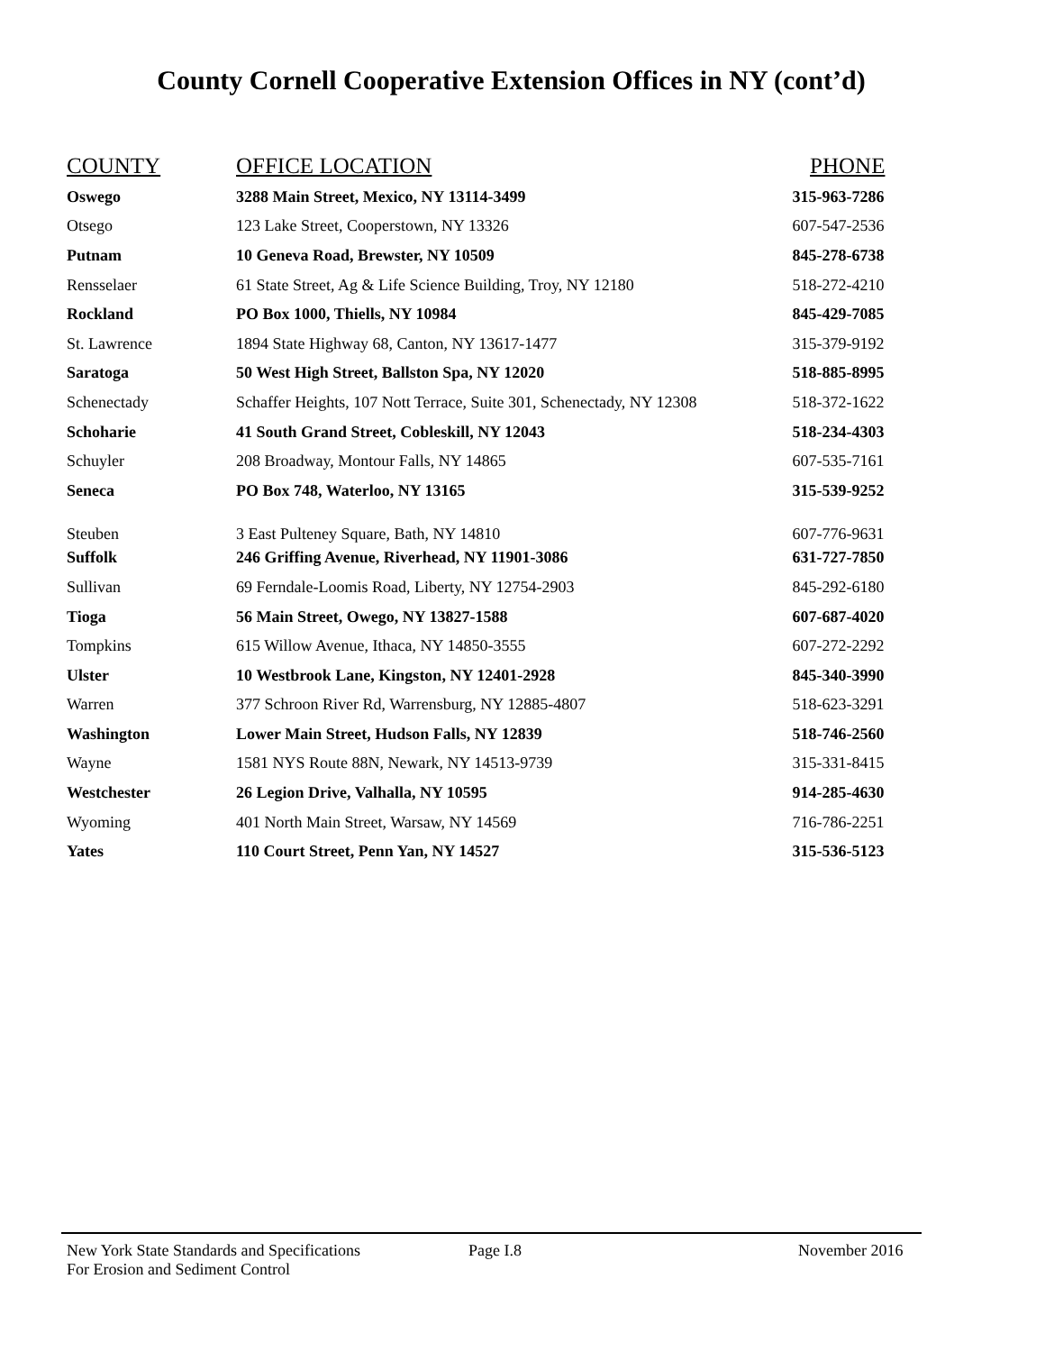County Cornell Cooperative Extension Offices in NY (cont’d)
| COUNTY | OFFICE LOCATION | PHONE |
| --- | --- | --- |
| Oswego | 3288 Main Street, Mexico, NY 13114-3499 | 315-963-7286 |
| Otsego | 123 Lake Street, Cooperstown, NY 13326 | 607-547-2536 |
| Putnam | 10 Geneva Road, Brewster, NY 10509 | 845-278-6738 |
| Rensselaer | 61 State Street, Ag & Life Science Building, Troy, NY 12180 | 518-272-4210 |
| Rockland | PO Box 1000, Thiells, NY 10984 | 845-429-7085 |
| St. Lawrence | 1894 State Highway 68, Canton, NY 13617-1477 | 315-379-9192 |
| Saratoga | 50 West High Street, Ballston Spa, NY 12020 | 518-885-8995 |
| Schenectady | Schaffer Heights, 107 Nott Terrace, Suite 301, Schenectady, NY 12308 | 518-372-1622 |
| Schoharie | 41 South Grand Street, Cobleskill, NY 12043 | 518-234-4303 |
| Schuyler | 208 Broadway, Montour Falls, NY 14865 | 607-535-7161 |
| Seneca | PO Box 748, Waterloo, NY 13165 | 315-539-9252 |
| Steuben | 3 East Pulteney Square, Bath, NY 14810 | 607-776-9631 |
| Suffolk | 246 Griffing Avenue, Riverhead, NY 11901-3086 | 631-727-7850 |
| Sullivan | 69 Ferndale-Loomis Road, Liberty, NY 12754-2903 | 845-292-6180 |
| Tioga | 56 Main Street, Owego, NY 13827-1588 | 607-687-4020 |
| Tompkins | 615 Willow Avenue, Ithaca, NY 14850-3555 | 607-272-2292 |
| Ulster | 10 Westbrook Lane, Kingston, NY 12401-2928 | 845-340-3990 |
| Warren | 377 Schroon River Rd, Warrensburg, NY 12885-4807 | 518-623-3291 |
| Washington | Lower Main Street, Hudson Falls, NY 12839 | 518-746-2560 |
| Wayne | 1581 NYS Route 88N, Newark, NY 14513-9739 | 315-331-8415 |
| Westchester | 26 Legion Drive, Valhalla, NY 10595 | 914-285-4630 |
| Wyoming | 401 North Main Street, Warsaw, NY 14569 | 716-786-2251 |
| Yates | 110 Court Street, Penn Yan, NY 14527 | 315-536-5123 |
New York State Standards and Specifications
For Erosion and Sediment Control
Page I.8 November 2016